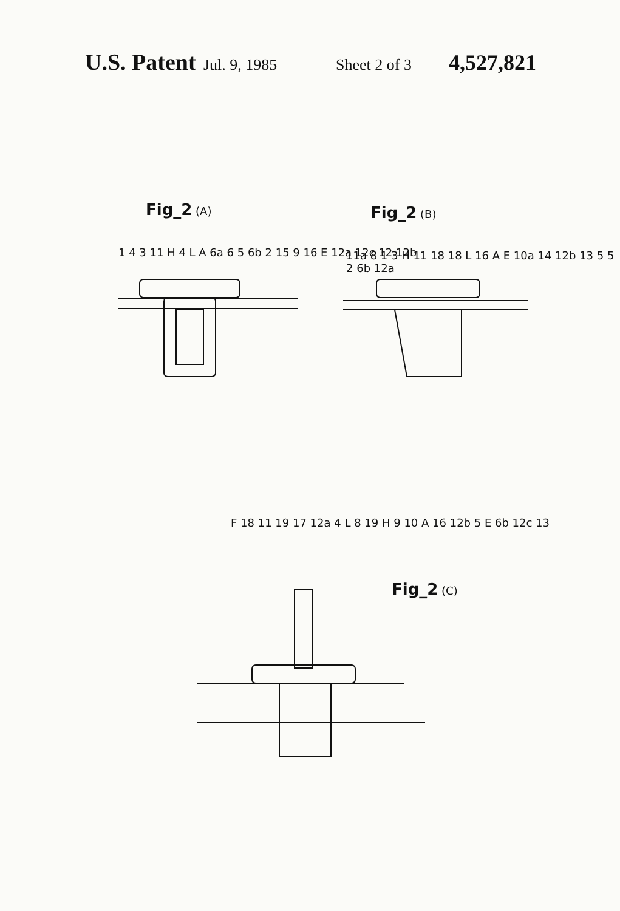U.S. Patent Jul. 9, 1985 Sheet 2 of 3 4,527,821
Fig_2 (A)
1 4 3 11 H 4 L A 6a 6 5 6b 2 15 9 16 E 12a 12c 12 12b
Fig_2 (B)
11a 8 1 3 H 11 18 18 L 16 A E 10a 14 12b 13 5 5 2 6b 12a
Fig_2 (C)
F 18 11 19 17 12a 4 L 8 19 H 9 10 A 16 12b 5 E 6b 12c 13